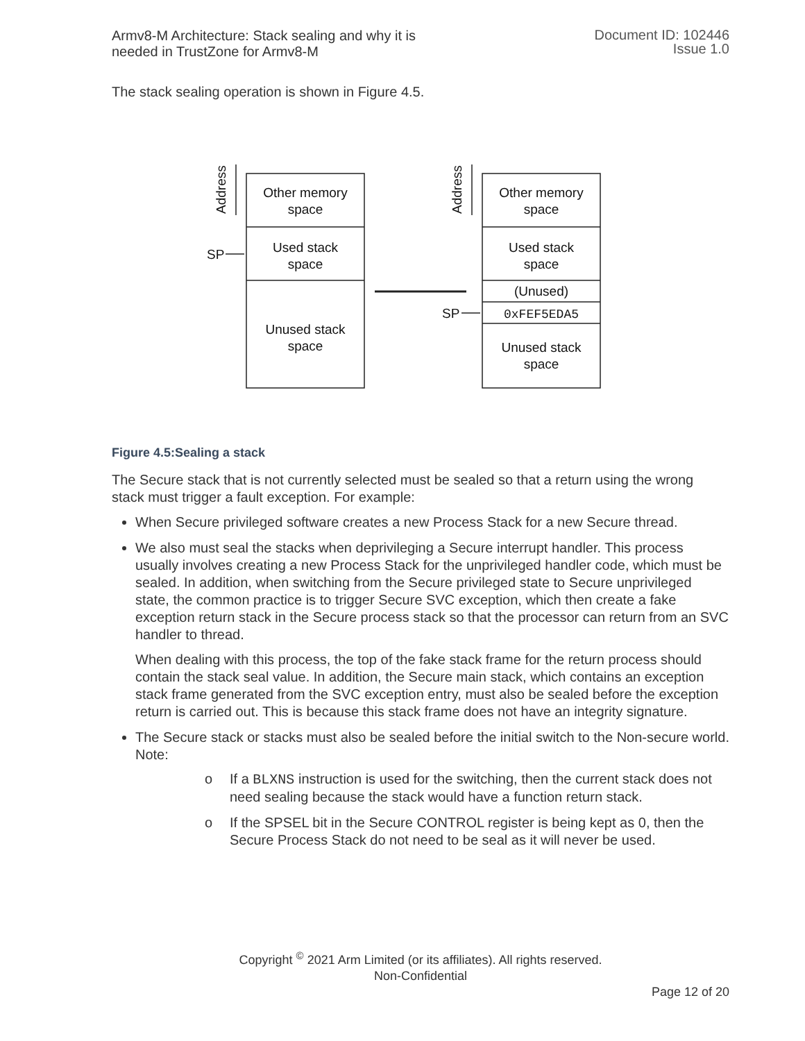Armv8-M Architecture: Stack sealing and why it is
needed in TrustZone for Armv8-M
Document ID: 102446
Issue 1.0
The stack sealing operation is shown in Figure 4.5.
Other memory
space
Used stack
space
Unused stack
space
Other memory
space
Used stack
space
(Unused)
0xFEF5EDA5
Unused stack
space
SP
SP
Address
Address
Figure 4.5:Sealing a stack
The Secure stack that is not currently selected must be sealed so that a return using the wrong stack must trigger a fault exception. For example:
When Secure privileged software creates a new Process Stack for a new Secure thread.
We also must seal the stacks when deprivileging a Secure interrupt handler. This process usually involves creating a new Process Stack for the unprivileged handler code, which must be sealed. In addition, when switching from the Secure privileged state to Secure unprivileged state, the common practice is to trigger Secure SVC exception, which then create a fake exception return stack in the Secure process stack so that the processor can return from an SVC handler to thread.
When dealing with this process, the top of the fake stack frame for the return process should contain the stack seal value. In addition, the Secure main stack, which contains an exception stack frame generated from the SVC exception entry, must also be sealed before the exception return is carried out. This is because this stack frame does not have an integrity signature.
The Secure stack or stacks must also be sealed before the initial switch to the Non-secure world.
Note:
o If a BLXNS instruction is used for the switching, then the current stack does not need sealing because the stack would have a function return stack.
o If the SPSEL bit in the Secure CONTROL register is being kept as 0, then the Secure Process Stack do not need to be seal as it will never be used.
Copyright <sup>©</sup> 2021 Arm Limited (or its affiliates). All rights reserved.
Non-Confidential
Page 12 of 20